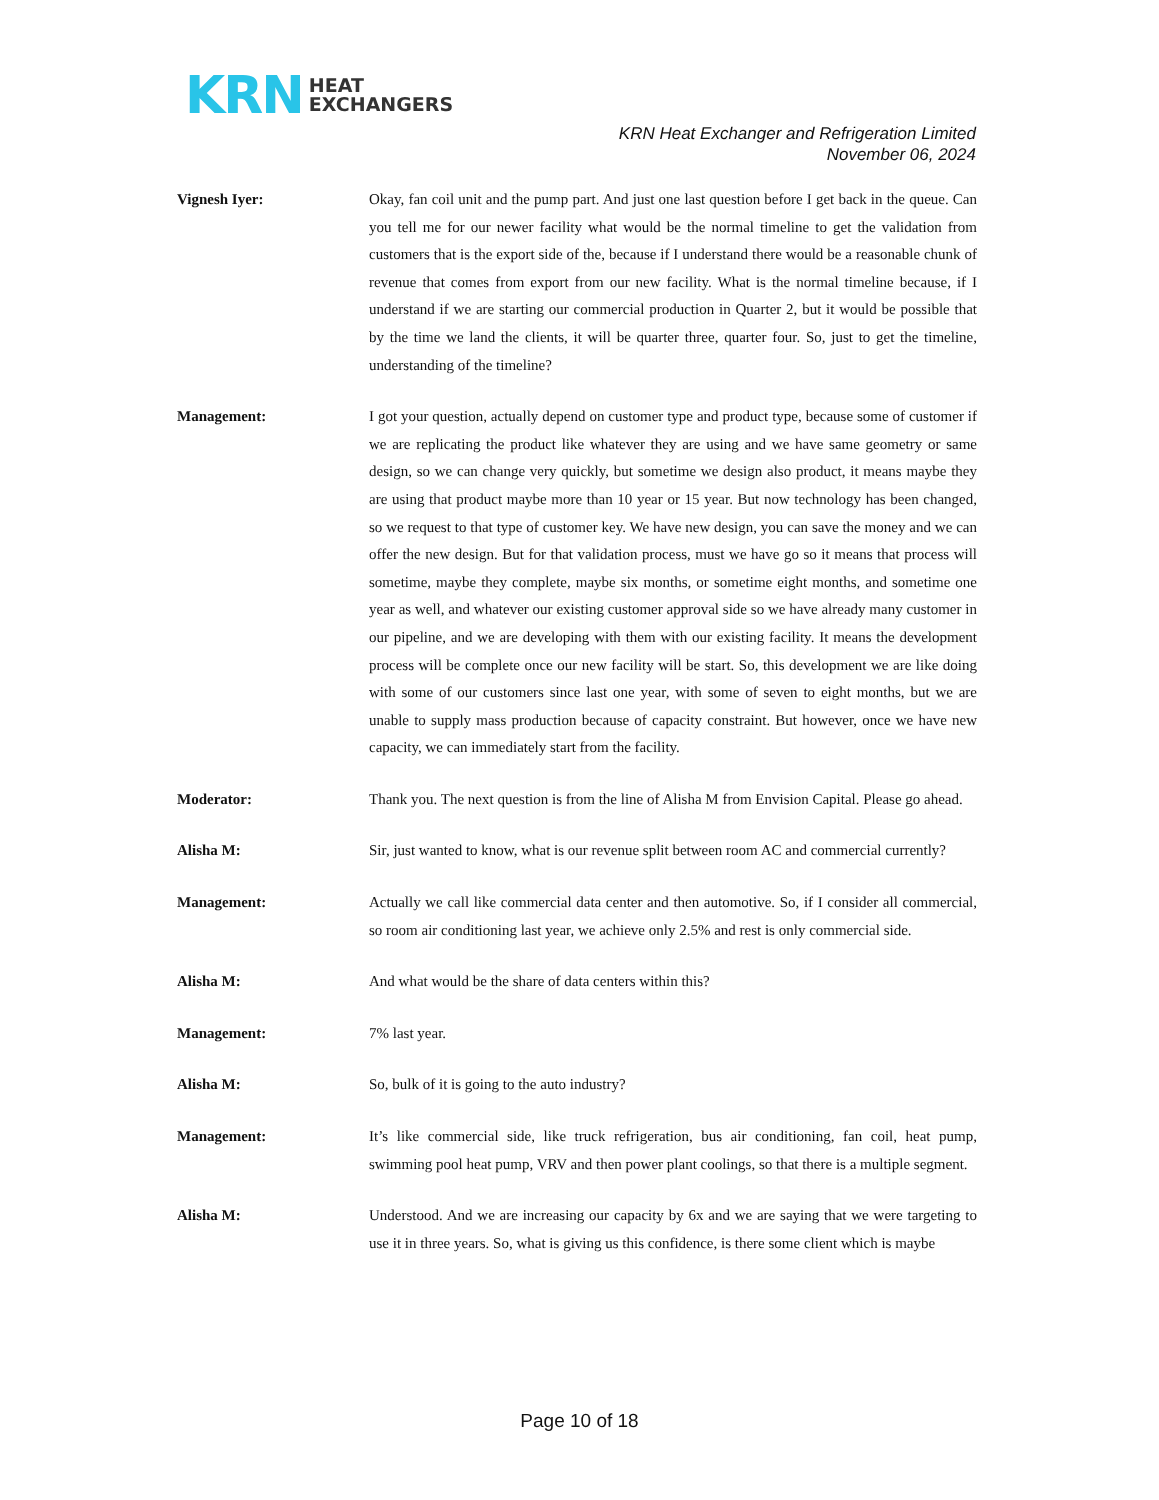KRN HEAT
EXCHANGERS
KRN Heat Exchanger and Refrigeration Limited
November 06, 2024
Vignesh Iyer: Okay, fan coil unit and the pump part. And just one last question before I get back in the queue. Can you tell me for our newer facility what would be the normal timeline to get the validation from customers that is the export side of the, because if I understand there would be a reasonable chunk of revenue that comes from export from our new facility. What is the normal timeline because, if I understand if we are starting our commercial production in Quarter 2, but it would be possible that by the time we land the clients, it will be quarter three, quarter four. So, just to get the timeline, understanding of the timeline?
Management: I got your question, actually depend on customer type and product type, because some of customer if we are replicating the product like whatever they are using and we have same geometry or same design, so we can change very quickly, but sometime we design also product, it means maybe they are using that product maybe more than 10 year or 15 year. But now technology has been changed, so we request to that type of customer key. We have new design, you can save the money and we can offer the new design. But for that validation process, must we have go so it means that process will sometime, maybe they complete, maybe six months, or sometime eight months, and sometime one year as well, and whatever our existing customer approval side so we have already many customer in our pipeline, and we are developing with them with our existing facility. It means the development process will be complete once our new facility will be start. So, this development we are like doing with some of our customers since last one year, with some of seven to eight months, but we are unable to supply mass production because of capacity constraint. But however, once we have new capacity, we can immediately start from the facility.
Moderator: Thank you. The next question is from the line of Alisha M from Envision Capital. Please go ahead.
Alisha M: Sir, just wanted to know, what is our revenue split between room AC and commercial currently?
Management: Actually we call like commercial data center and then automotive. So, if I consider all commercial, so room air conditioning last year, we achieve only 2.5% and rest is only commercial side.
Alisha M: And what would be the share of data centers within this?
Management: 7% last year.
Alisha M: So, bulk of it is going to the auto industry?
Management: It’s like commercial side, like truck refrigeration, bus air conditioning, fan coil, heat pump, swimming pool heat pump, VRV and then power plant coolings, so that there is a multiple segment.
Alisha M: Understood. And we are increasing our capacity by 6x and we are saying that we were targeting to use it in three years. So, what is giving us this confidence, is there some client which is maybe
Page 10 of 18